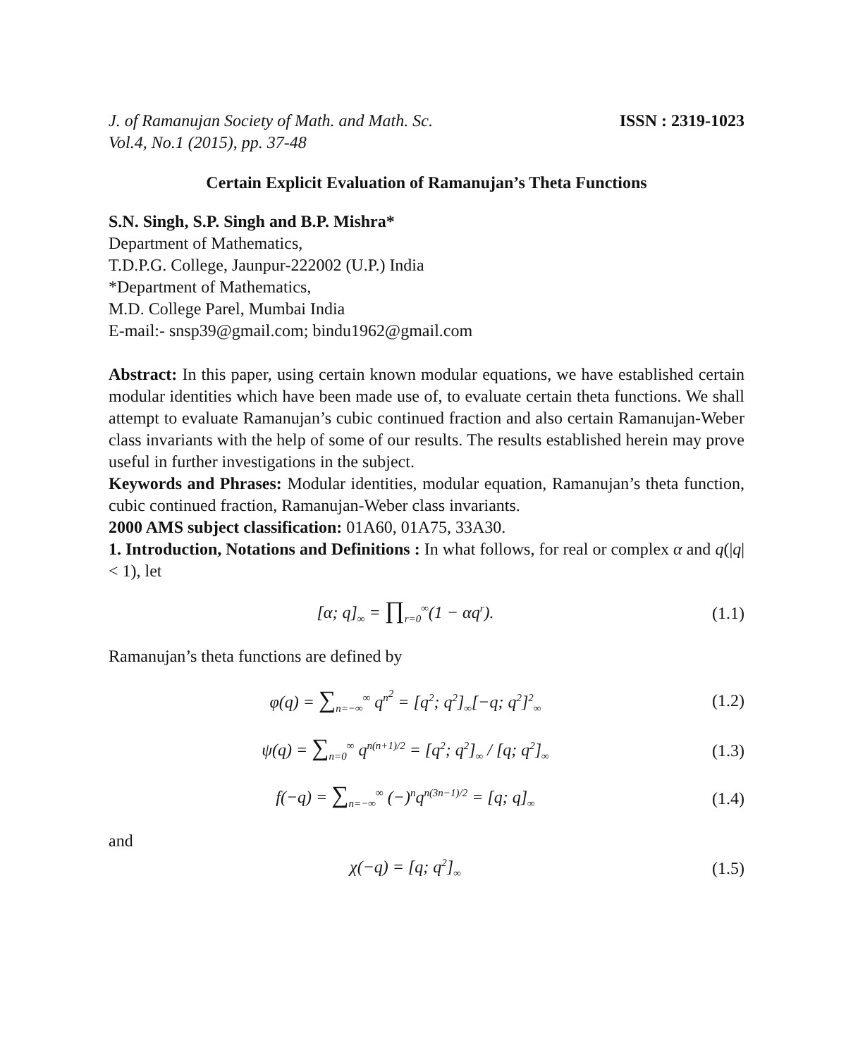J. of Ramanujan Society of Math. and Math. Sc. ISSN : 2319-1023
Vol.4, No.1 (2015), pp. 37-48
Certain Explicit Evaluation of Ramanujan’s Theta Functions
S.N. Singh, S.P. Singh and B.P. Mishra*
Department of Mathematics,
T.D.P.G. College, Jaunpur-222002 (U.P.) India
*Department of Mathematics,
M.D. College Parel, Mumbai India
E-mail:- snsp39@gmail.com; bindu1962@gmail.com
Abstract: In this paper, using certain known modular equations, we have established certain modular identities which have been made use of, to evaluate certain theta functions. We shall attempt to evaluate Ramanujan’s cubic continued fraction and also certain Ramanujan-Weber class invariants with the help of some of our results. The results established herein may prove useful in further investigations in the subject.
Keywords and Phrases: Modular identities, modular equation, Ramanujan’s theta function, cubic continued fraction, Ramanujan-Weber class invariants.
2000 AMS subject classification: 01A60, 01A75, 33A30.
1. Introduction, Notations and Definitions : In what follows, for real or complex α and q(|q| < 1), let
[α; q]<sub>∞</sub> = ∏<sub>r=0</sub><sup>∞</sup>(1 − αq<sup>r</sup>).
(1.1)
Ramanujan’s theta functions are defined by
φ(q) = ∑<sub>n=−∞</sub><sup>∞</sup> q<sup>n<sup>2</sup></sup> = [q<sup>2</sup>; q<sup>2</sup>]<sub>∞</sub>[−q; q<sup>2</sup>]<sup>2</sup><sub>∞</sub>
(1.2)
ψ(q) = ∑<sub>n=0</sub><sup>∞</sup> q<sup>n(n+1)/2</sup> = [q<sup>2</sup>; q<sup>2</sup>]<sub>∞</sub> / [q; q<sup>2</sup>]<sub>∞</sub>
(1.3)
f(−q) = ∑<sub>n=−∞</sub><sup>∞</sup> (−)<sup>n</sup>q<sup>n(3n−1)/2</sup> = [q; q]<sub>∞</sub>
(1.4)
and
χ(−q) = [q; q<sup>2</sup>]<sub>∞</sub>
(1.5)